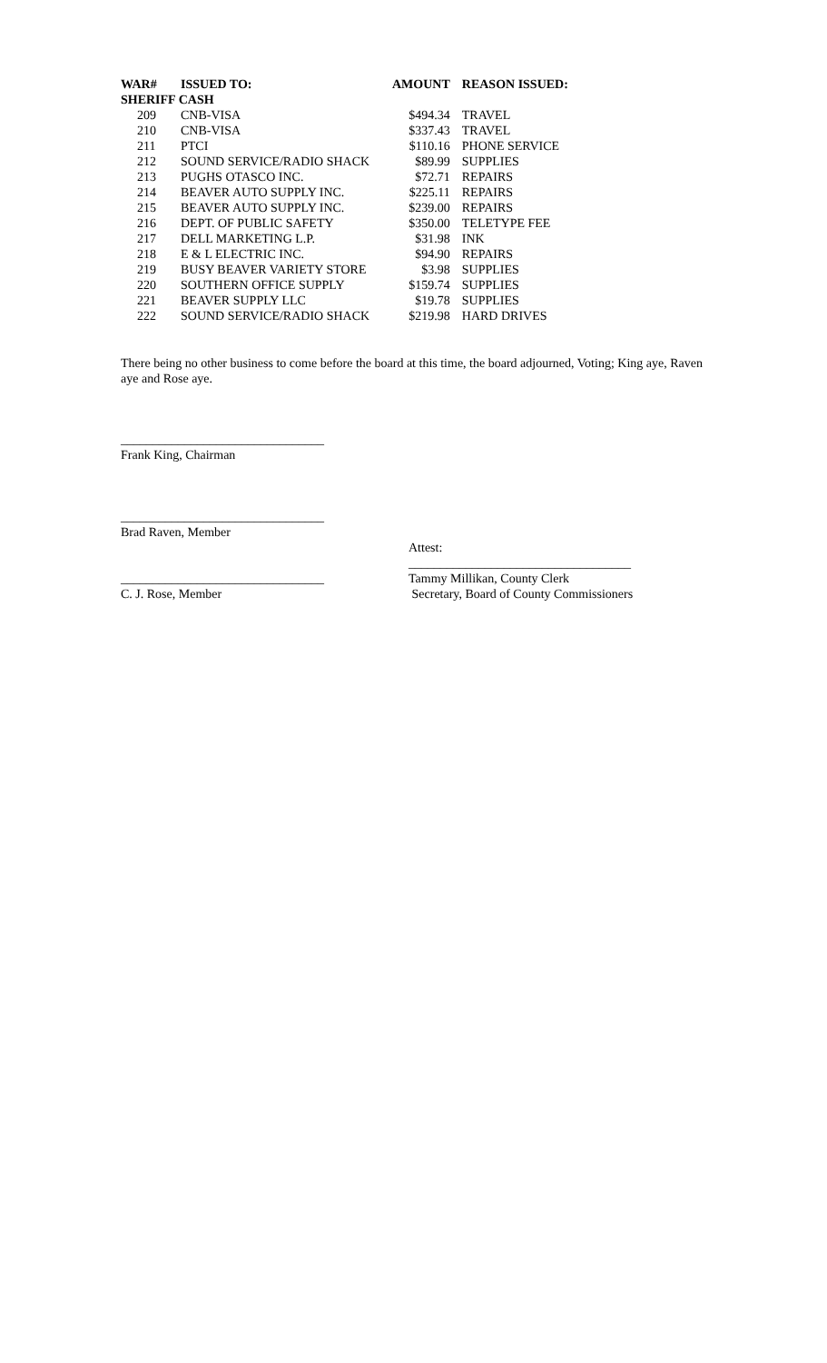| WAR# | ISSUED TO: | AMOUNT | REASON ISSUED: |
| --- | --- | --- | --- |
| SHERIFF CASH | | | |
| 209 | CNB-VISA | $494.34 | TRAVEL |
| 210 | CNB-VISA | $337.43 | TRAVEL |
| 211 | PTCI | $110.16 | PHONE SERVICE |
| 212 | SOUND SERVICE/RADIO SHACK | $89.99 | SUPPLIES |
| 213 | PUGHS OTASCO INC. | $72.71 | REPAIRS |
| 214 | BEAVER AUTO SUPPLY INC. | $225.11 | REPAIRS |
| 215 | BEAVER AUTO SUPPLY INC. | $239.00 | REPAIRS |
| 216 | DEPT. OF PUBLIC SAFETY | $350.00 | TELETYPE FEE |
| 217 | DELL MARKETING L.P. | $31.98 | INK |
| 218 | E & L ELECTRIC INC. | $94.90 | REPAIRS |
| 219 | BUSY BEAVER VARIETY STORE | $3.98 | SUPPLIES |
| 220 | SOUTHERN OFFICE SUPPLY | $159.74 | SUPPLIES |
| 221 | BEAVER SUPPLY LLC | $19.78 | SUPPLIES |
| 222 | SOUND SERVICE/RADIO SHACK | $219.98 | HARD DRIVES |
There being no other business to come before the board at this time, the board adjourned, Voting; King aye, Raven aye and Rose aye.
________________________________
Frank King, Chairman
________________________________
Brad Raven, Member
________________________________
C. J. Rose, Member
Attest:
___________________________________
Tammy Millikan, County Clerk
Secretary, Board of County Commissioners